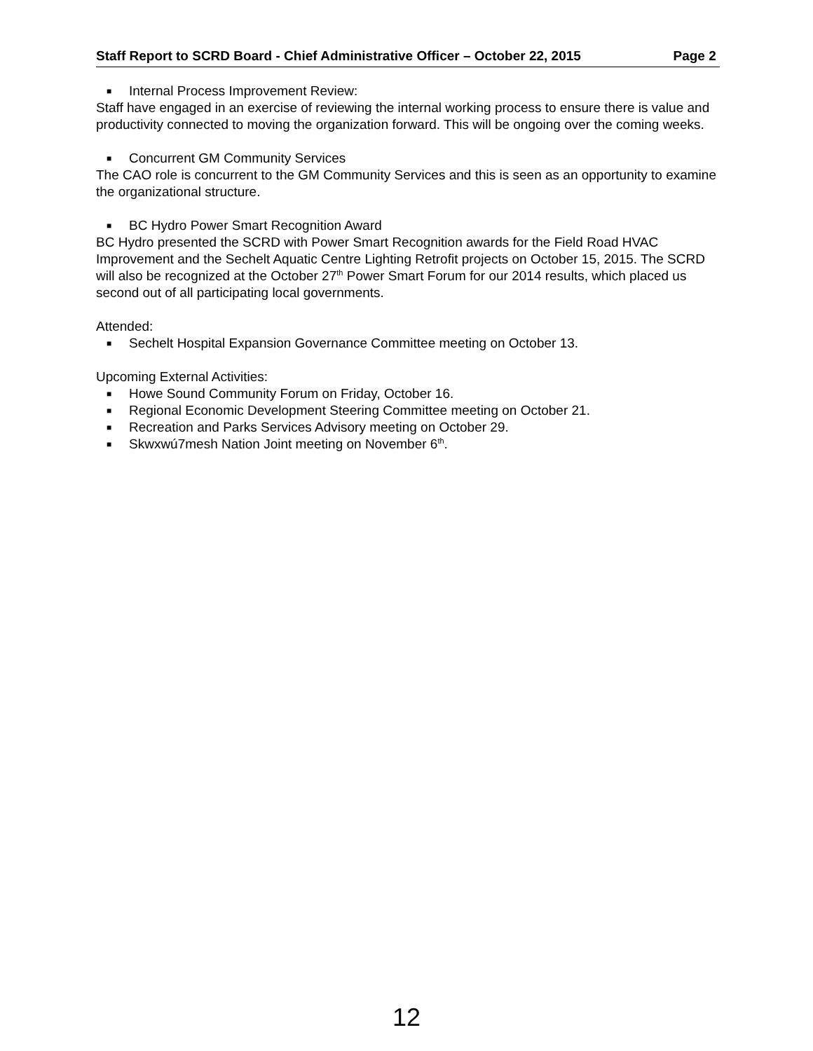Staff Report to SCRD Board - Chief Administrative Officer – October 22, 2015 Page 2
■ Internal Process Improvement Review:
Staff have engaged in an exercise of reviewing the internal working process to ensure there is value and productivity connected to moving the organization forward. This will be ongoing over the coming weeks.
■ Concurrent GM Community Services
The CAO role is concurrent to the GM Community Services and this is seen as an opportunity to examine the organizational structure.
■ BC Hydro Power Smart Recognition Award
BC Hydro presented the SCRD with Power Smart Recognition awards for the Field Road HVAC Improvement and the Sechelt Aquatic Centre Lighting Retrofit projects on October 15, 2015. The SCRD will also be recognized at the October 27<sup>th</sup> Power Smart Forum for our 2014 results, which placed us second out of all participating local governments.
Attended:
■ Sechelt Hospital Expansion Governance Committee meeting on October 13.
Upcoming External Activities:
■ Howe Sound Community Forum on Friday, October 16.
■ Regional Economic Development Steering Committee meeting on October 21.
■ Recreation and Parks Services Advisory meeting on October 29.
■ Skwxwú7mesh Nation Joint meeting on November 6<sup>th</sup>.
12